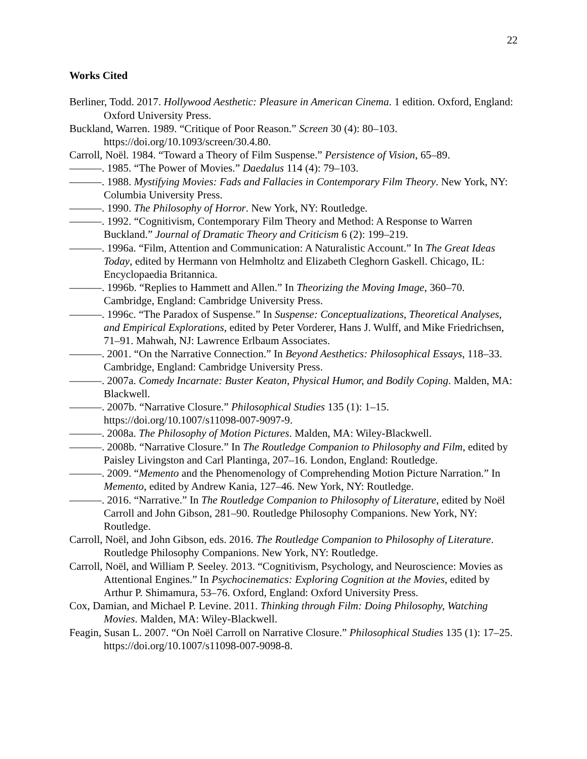22
Works Cited
Berliner, Todd. 2017. Hollywood Aesthetic: Pleasure in American Cinema. 1 edition. Oxford, England: Oxford University Press.
Buckland, Warren. 1989. “Critique of Poor Reason.” Screen 30 (4): 80–103. https://doi.org/10.1093/screen/30.4.80.
Carroll, Noël. 1984. “Toward a Theory of Film Suspense.” Persistence of Vision, 65–89.
———. 1985. “The Power of Movies.” Daedalus 114 (4): 79–103.
———. 1988. Mystifying Movies: Fads and Fallacies in Contemporary Film Theory. New York, NY: Columbia University Press.
———. 1990. The Philosophy of Horror. New York, NY: Routledge.
———. 1992. “Cognitivism, Contemporary Film Theory and Method: A Response to Warren Buckland.” Journal of Dramatic Theory and Criticism 6 (2): 199–219.
———. 1996a. “Film, Attention and Communication: A Naturalistic Account.” In The Great Ideas Today, edited by Hermann von Helmholtz and Elizabeth Cleghorn Gaskell. Chicago, IL: Encyclopaedia Britannica.
———. 1996b. “Replies to Hammett and Allen.” In Theorizing the Moving Image, 360–70. Cambridge, England: Cambridge University Press.
———. 1996c. “The Paradox of Suspense.” In Suspense: Conceptualizations, Theoretical Analyses, and Empirical Explorations, edited by Peter Vorderer, Hans J. Wulff, and Mike Friedrichsen, 71–91. Mahwah, NJ: Lawrence Erlbaum Associates.
———. 2001. “On the Narrative Connection.” In Beyond Aesthetics: Philosophical Essays, 118–33. Cambridge, England: Cambridge University Press.
———. 2007a. Comedy Incarnate: Buster Keaton, Physical Humor, and Bodily Coping. Malden, MA: Blackwell.
———. 2007b. “Narrative Closure.” Philosophical Studies 135 (1): 1–15. https://doi.org/10.1007/s11098-007-9097-9.
———. 2008a. The Philosophy of Motion Pictures. Malden, MA: Wiley-Blackwell.
———. 2008b. “Narrative Closure.” In The Routledge Companion to Philosophy and Film, edited by Paisley Livingston and Carl Plantinga, 207–16. London, England: Routledge.
———. 2009. “Memento and the Phenomenology of Comprehending Motion Picture Narration.” In Memento, edited by Andrew Kania, 127–46. New York, NY: Routledge.
———. 2016. “Narrative.” In The Routledge Companion to Philosophy of Literature, edited by Noël Carroll and John Gibson, 281–90. Routledge Philosophy Companions. New York, NY: Routledge.
Carroll, Noël, and John Gibson, eds. 2016. The Routledge Companion to Philosophy of Literature. Routledge Philosophy Companions. New York, NY: Routledge.
Carroll, Noël, and William P. Seeley. 2013. “Cognitivism, Psychology, and Neuroscience: Movies as Attentional Engines.” In Psychocinematics: Exploring Cognition at the Movies, edited by Arthur P. Shimamura, 53–76. Oxford, England: Oxford University Press.
Cox, Damian, and Michael P. Levine. 2011. Thinking through Film: Doing Philosophy, Watching Movies. Malden, MA: Wiley-Blackwell.
Feagin, Susan L. 2007. “On Noël Carroll on Narrative Closure.” Philosophical Studies 135 (1): 17–25. https://doi.org/10.1007/s11098-007-9098-8.